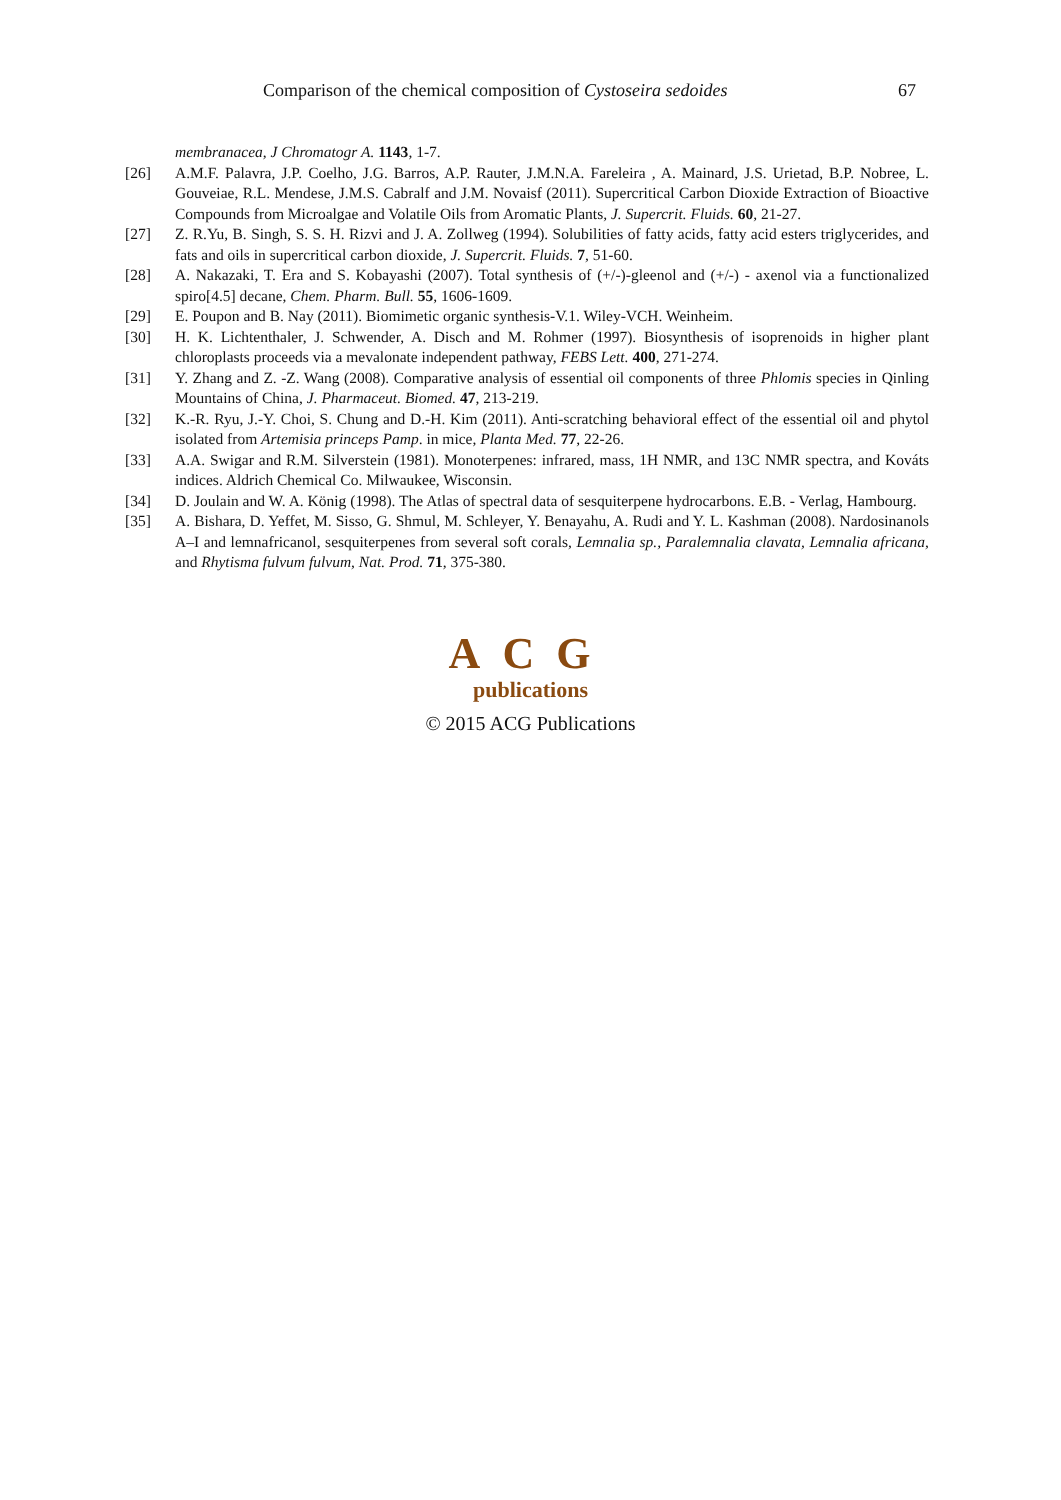Comparison of the chemical composition of Cystoseira sedoides 67
membranacea, J Chromatogr A. 1143, 1-7.
[26] A.M.F. Palavra, J.P. Coelho, J.G. Barros, A.P. Rauter, J.M.N.A. Fareleira , A. Mainard, J.S. Urietad, B.P. Nobree, L. Gouveiae, R.L. Mendese, J.M.S. Cabralf and J.M. Novaisf (2011). Supercritical Carbon Dioxide Extraction of Bioactive Compounds from Microalgae and Volatile Oils from Aromatic Plants, J. Supercrit. Fluids. 60, 21-27.
[27] Z. R.Yu, B. Singh, S. S. H. Rizvi and J. A. Zollweg (1994). Solubilities of fatty acids, fatty acid esters triglycerides, and fats and oils in supercritical carbon dioxide, J. Supercrit. Fluids. 7, 51-60.
[28] A. Nakazaki, T. Era and S. Kobayashi (2007). Total synthesis of (+/-)-gleenol and (+/-) - axenol via a functionalized spiro[4.5] decane, Chem. Pharm. Bull. 55, 1606-1609.
[29] E. Poupon and B. Nay (2011). Biomimetic organic synthesis-V.1. Wiley-VCH. Weinheim.
[30] H. K. Lichtenthaler, J. Schwender, A. Disch and M. Rohmer (1997). Biosynthesis of isoprenoids in higher plant chloroplasts proceeds via a mevalonate independent pathway, FEBS Lett. 400, 271-274.
[31] Y. Zhang and Z. -Z. Wang (2008). Comparative analysis of essential oil components of three Phlomis species in Qinling Mountains of China, J. Pharmaceut. Biomed. 47, 213-219.
[32] K.-R. Ryu, J.-Y. Choi, S. Chung and D.-H. Kim (2011). Anti-scratching behavioral effect of the essential oil and phytol isolated from Artemisia princeps Pamp. in mice, Planta Med. 77, 22-26.
[33] A.A. Swigar and R.M. Silverstein (1981). Monoterpenes: infrared, mass, 1H NMR, and 13C NMR spectra, and Kováts indices. Aldrich Chemical Co. Milwaukee, Wisconsin.
[34] D. Joulain and W. A. König (1998). The Atlas of spectral data of sesquiterpene hydrocarbons. E.B. - Verlag, Hambourg.
[35] A. Bishara, D. Yeffet, M. Sisso, G. Shmul, M. Schleyer, Y. Benayahu, A. Rudi and Y. L. Kashman (2008). Nardosinanols A–I and lemnafricanol, sesquiterpenes from several soft corals, Lemnalia sp., Paralemnalia clavata, Lemnalia africana, and Rhytisma fulvum fulvum, Nat. Prod. 71, 375-380.
ACG
publications
© 2015 ACG Publications